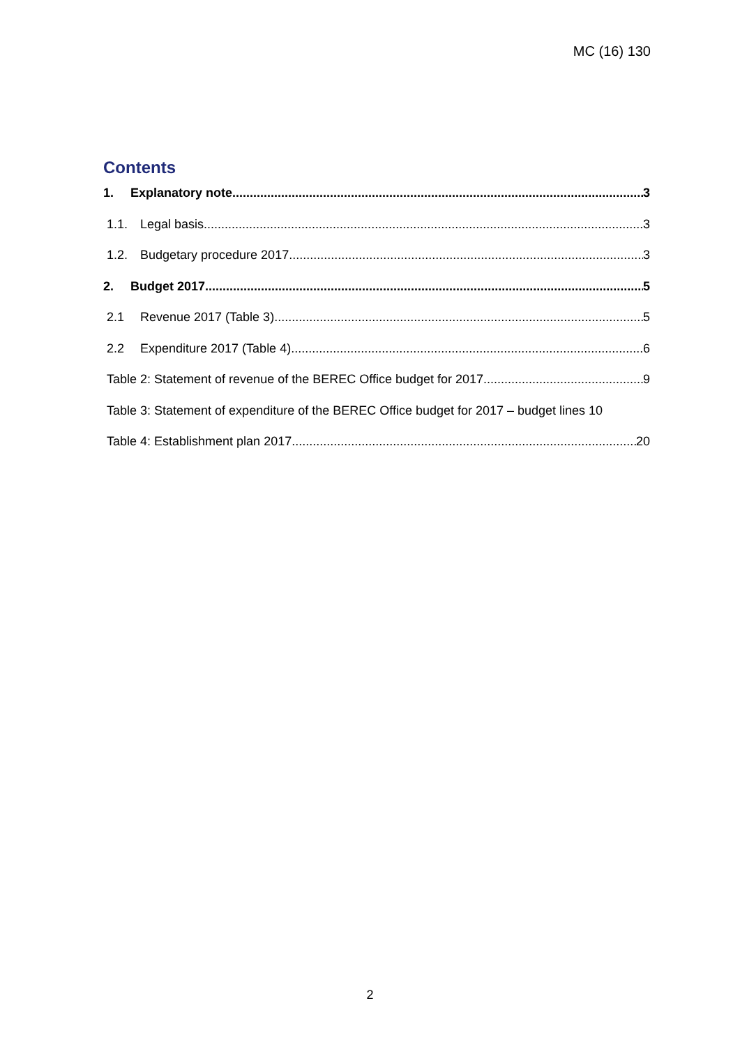MC (16) 130
Contents
1. Explanatory note 3
1.1. Legal basis 3
1.2. Budgetary procedure 2017 3
2. Budget 2017 5
2.1 Revenue 2017 (Table 3) 5
2.2 Expenditure 2017 (Table 4) 6
Table 2: Statement of revenue of the BEREC Office budget for 2017 9
Table 3: Statement of expenditure of the BEREC Office budget for 2017 – budget lines 10
Table 4: Establishment plan 2017 20
2